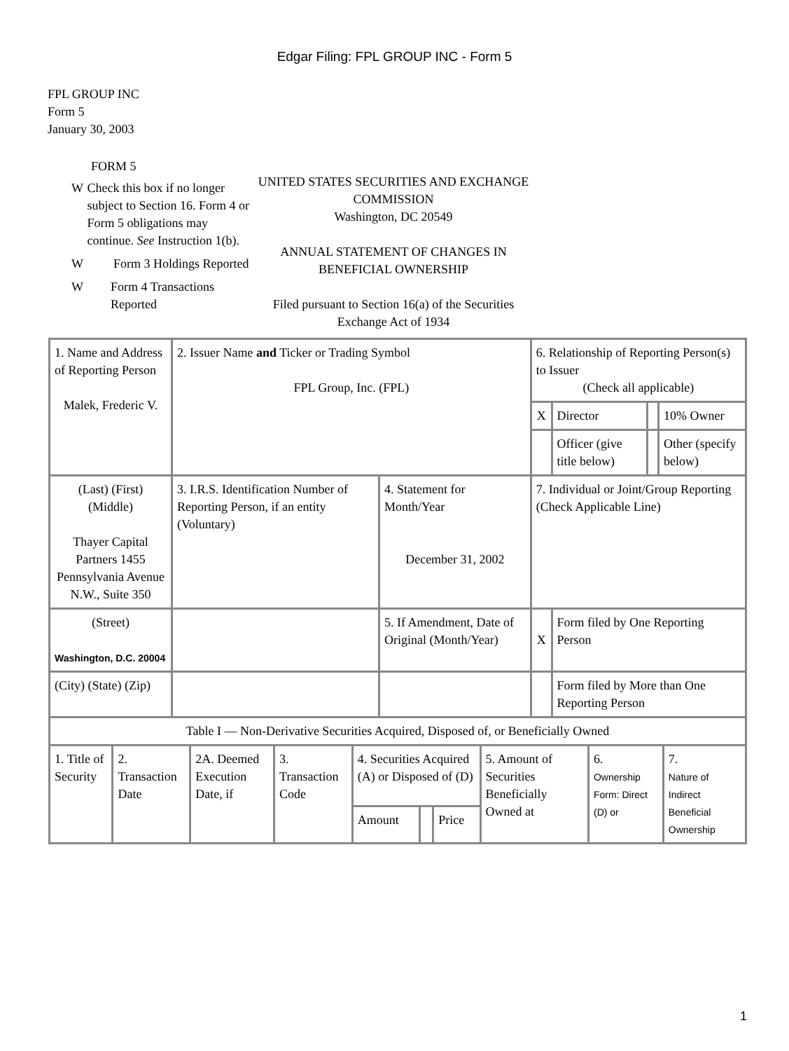Edgar Filing: FPL GROUP INC - Form 5
FPL GROUP INC
Form 5
January 30, 2003
FORM 5
W Check this box if no longer
subject to Section 16. Form 4 or Form 5 obligations may continue. See Instruction 1(b).
W Form 3 Holdings Reported
W Form 4 Transactions Reported
UNITED STATES SECURITIES AND EXCHANGE COMMISSION
Washington, DC 20549
ANNUAL STATEMENT OF CHANGES IN BENEFICIAL OWNERSHIP
Filed pursuant to Section 16(a) of the Securities Exchange Act of 1934
| 1. Name and Address of Reporting Person Malek, Frederic V. | 2. Issuer Name and Ticker or Trading Symbol FPL Group, Inc. (FPL) | | 6. Relationship of Reporting Person(s) to Issuer (Check all applicable) | | | |
| | | | X | Director | | 10% Owner |
| | | | | Officer (give title below) | | Other (specify below) |
| (Last) (First) (Middle) Thayer Capital Partners 1455 Pennsylvania Avenue N.W., Suite 350 | 3. I.R.S. Identification Number of Reporting Person, if an entity (Voluntary) | 4. Statement for Month/Year December 31, 2002 | 7. Individual or Joint/Group Reporting (Check Applicable Line) | | | |
| (Street) Washington, D.C. 20004 | | 5. If Amendment, Date of Original (Month/Year) | X | Form filed by One Reporting Person | | |
| (City) (State) (Zip) | | | | Form filed by More than One Reporting Person | | |
| Table I — Non-Derivative Securities Acquired, Disposed of, or Beneficially Owned | | | | | | | | | |
| 1. Title of Security | 2. Transaction Date | 2A. Deemed Execution Date, if | 3. Transaction Code | 4. Securities Acquired (A) or Disposed of (D) | | | 5. Amount of Securities Beneficially Owned at | 6. Ownership Form: Direct (D) or | 7. Nature of Indirect Beneficial Ownership |
| | | | | Amount | | Price | | | |
1